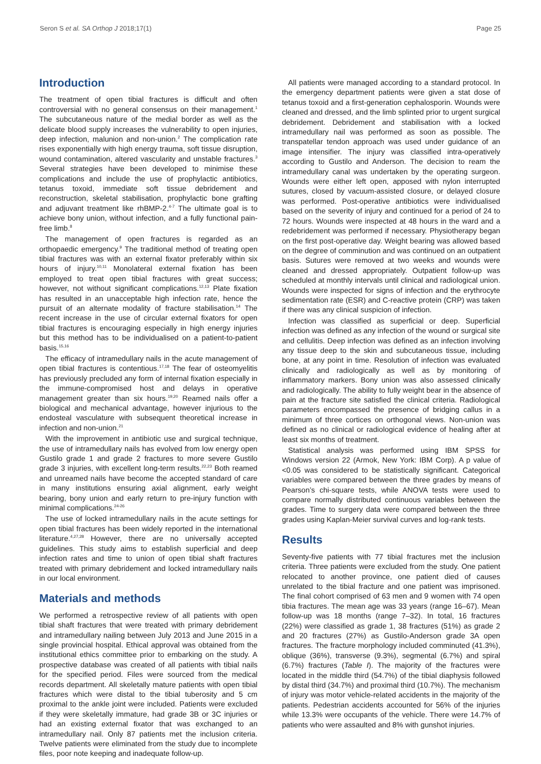Seron S et al. SA Orthop J 2018;17(1) Page 25
Introduction
The treatment of open tibial fractures is difficult and often controversial with no general consensus on their management.<sup>1</sup> The subcutaneous nature of the medial border as well as the delicate blood supply increases the vulnerability to open injuries, deep infection, malunion and non-union.<sup>2</sup> The complication rate rises exponentially with high energy trauma, soft tissue disruption, wound contamination, altered vascularity and unstable fractures.<sup>3</sup> Several strategies have been developed to minimise these complications and include the use of prophylactic antibiotics, tetanus toxoid, immediate soft tissue debridement and reconstruction, skeletal stabilisation, prophylactic bone grafting and adjuvant treatment like rhBMP-2.<sup>4-7</sup> The ultimate goal is to achieve bony union, without infection, and a fully functional pain-free limb.<sup>8</sup>
The management of open fractures is regarded as an orthopaedic emergency.<sup>9</sup> The traditional method of treating open tibial fractures was with an external fixator preferably within six hours of injury.<sup>10,11</sup> Monolateral external fixation has been employed to treat open tibial fractures with great success; however, not without significant complications.<sup>12,13</sup> Plate fixation has resulted in an unacceptable high infection rate, hence the pursuit of an alternate modality of fracture stabilisation.<sup>14</sup> The recent increase in the use of circular external fixators for open tibial fractures is encouraging especially in high energy injuries but this method has to be individualised on a patient-to-patient basis.<sup>15,16</sup>
The efficacy of intramedullary nails in the acute management of open tibial fractures is contentious.<sup>17,18</sup> The fear of osteomyelitis has previously precluded any form of internal fixation especially in the immune-compromised host and delays in operative management greater than six hours.<sup>19,20</sup> Reamed nails offer a biological and mechanical advantage, however injurious to the endosteal vasculature with subsequent theoretical increase in infection and non-union.<sup>21</sup>
With the improvement in antibiotic use and surgical technique, the use of intramedullary nails has evolved from low energy open Gustilo grade 1 and grade 2 fractures to more severe Gustilo grade 3 injuries, with excellent long-term results.<sup>22,23</sup> Both reamed and unreamed nails have become the accepted standard of care in many institutions ensuring axial alignment, early weight bearing, bony union and early return to pre-injury function with minimal complications.<sup>24-26</sup>
The use of locked intramedullary nails in the acute settings for open tibial fractures has been widely reported in the international literature.<sup>4,27,28</sup> However, there are no universally accepted guidelines. This study aims to establish superficial and deep infection rates and time to union of open tibial shaft fractures treated with primary debridement and locked intramedullary nails in our local environment.
Materials and methods
We performed a retrospective review of all patients with open tibial shaft fractures that were treated with primary debridement and intramedullary nailing between July 2013 and June 2015 in a single provincial hospital. Ethical approval was obtained from the institutional ethics committee prior to embarking on the study. A prospective database was created of all patients with tibial nails for the specified period. Files were sourced from the medical records department. All skeletally mature patients with open tibial fractures which were distal to the tibial tuberosity and 5 cm proximal to the ankle joint were included. Patients were excluded if they were skeletally immature, had grade 3B or 3C injuries or had an existing external fixator that was exchanged to an intramedullary nail. Only 87 patients met the inclusion criteria. Twelve patients were eliminated from the study due to incomplete files, poor note keeping and inadequate follow-up.
All patients were managed according to a standard protocol. In the emergency department patients were given a stat dose of tetanus toxoid and a first-generation cephalosporin. Wounds were cleaned and dressed, and the limb splinted prior to urgent surgical debridement. Debridement and stabilisation with a locked intramedullary nail was performed as soon as possible. The transpatellar tendon approach was used under guidance of an image intensifier. The injury was classified intra-operatively according to Gustilo and Anderson. The decision to ream the intramedullary canal was undertaken by the operating surgeon. Wounds were either left open, apposed with nylon interrupted sutures, closed by vacuum-assisted closure, or delayed closure was performed. Post-operative antibiotics were individualised based on the severity of injury and continued for a period of 24 to 72 hours. Wounds were inspected at 48 hours in the ward and a redebridement was performed if necessary. Physiotherapy began on the first post-operative day. Weight bearing was allowed based on the degree of comminution and was continued on an outpatient basis. Sutures were removed at two weeks and wounds were cleaned and dressed appropriately. Outpatient follow-up was scheduled at monthly intervals until clinical and radiological union. Wounds were inspected for signs of infection and the erythrocyte sedimentation rate (ESR) and C-reactive protein (CRP) was taken if there was any clinical suspicion of infection.
Infection was classified as superficial or deep. Superficial infection was defined as any infection of the wound or surgical site and cellulitis. Deep infection was defined as an infection involving any tissue deep to the skin and subcutaneous tissue, including bone, at any point in time. Resolution of infection was evaluated clinically and radiologically as well as by monitoring of inflammatory markers. Bony union was also assessed clinically and radiologically. The ability to fully weight bear in the absence of pain at the fracture site satisfied the clinical criteria. Radiological parameters encompassed the presence of bridging callus in a minimum of three cortices on orthogonal views. Non-union was defined as no clinical or radiological evidence of healing after at least six months of treatment.
Statistical analysis was performed using IBM SPSS for Windows version 22 (Armok, New York: IBM Corp). A p value of <0.05 was considered to be statistically significant. Categorical variables were compared between the three grades by means of Pearson’s chi-square tests, while ANOVA tests were used to compare normally distributed continuous variables between the grades. Time to surgery data were compared between the three grades using Kaplan-Meier survival curves and log-rank tests.
Results
Seventy-five patients with 77 tibial fractures met the inclusion criteria. Three patients were excluded from the study. One patient relocated to another province, one patient died of causes unrelated to the tibial fracture and one patient was imprisoned. The final cohort comprised of 63 men and 9 women with 74 open tibia fractures. The mean age was 33 years (range 16–67). Mean follow-up was 18 months (range 7–32). In total, 16 fractures (22%) were classified as grade 1, 38 fractures (51%) as grade 2 and 20 fractures (27%) as Gustilo-Anderson grade 3A open fractures. The fracture morphology included comminuted (41.3%), oblique (36%), transverse (9.3%), segmental (6.7%) and spiral (6.7%) fractures (Table I). The majority of the fractures were located in the middle third (54.7%) of the tibial diaphysis followed by distal third (34.7%) and proximal third (10.7%). The mechanism of injury was motor vehicle-related accidents in the majority of the patients. Pedestrian accidents accounted for 56% of the injuries while 13.3% were occupants of the vehicle. There were 14.7% of patients who were assaulted and 8% with gunshot injuries.